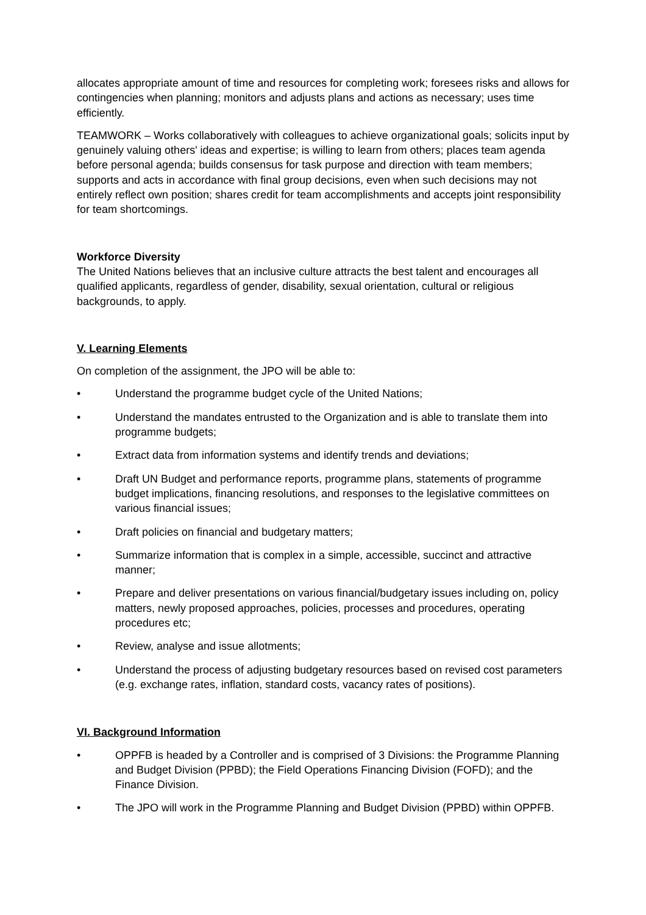allocates appropriate amount of time and resources for completing work; foresees risks and allows for contingencies when planning; monitors and adjusts plans and actions as necessary; uses time efficiently.
TEAMWORK – Works collaboratively with colleagues to achieve organizational goals; solicits input by genuinely valuing others' ideas and expertise; is willing to learn from others; places team agenda before personal agenda; builds consensus for task purpose and direction with team members; supports and acts in accordance with final group decisions, even when such decisions may not entirely reflect own position; shares credit for team accomplishments and accepts joint responsibility for team shortcomings.
Workforce Diversity
The United Nations believes that an inclusive culture attracts the best talent and encourages all qualified applicants, regardless of gender, disability, sexual orientation, cultural or religious backgrounds, to apply.
V. Learning Elements
On completion of the assignment, the JPO will be able to:
• Understand the programme budget cycle of the United Nations;
• Understand the mandates entrusted to the Organization and is able to translate them into programme budgets;
• Extract data from information systems and identify trends and deviations;
• Draft UN Budget and performance reports, programme plans, statements of programme budget implications, financing resolutions, and responses to the legislative committees on various financial issues;
• Draft policies on financial and budgetary matters;
• Summarize information that is complex in a simple, accessible, succinct and attractive manner;
• Prepare and deliver presentations on various financial/budgetary issues including on, policy matters, newly proposed approaches, policies, processes and procedures, operating procedures etc;
• Review, analyse and issue allotments;
• Understand the process of adjusting budgetary resources based on revised cost parameters (e.g. exchange rates, inflation, standard costs, vacancy rates of positions).
VI. Background Information
• OPPFB is headed by a Controller and is comprised of 3 Divisions: the Programme Planning and Budget Division (PPBD); the Field Operations Financing Division (FOFD); and the Finance Division.
• The JPO will work in the Programme Planning and Budget Division (PPBD) within OPPFB.